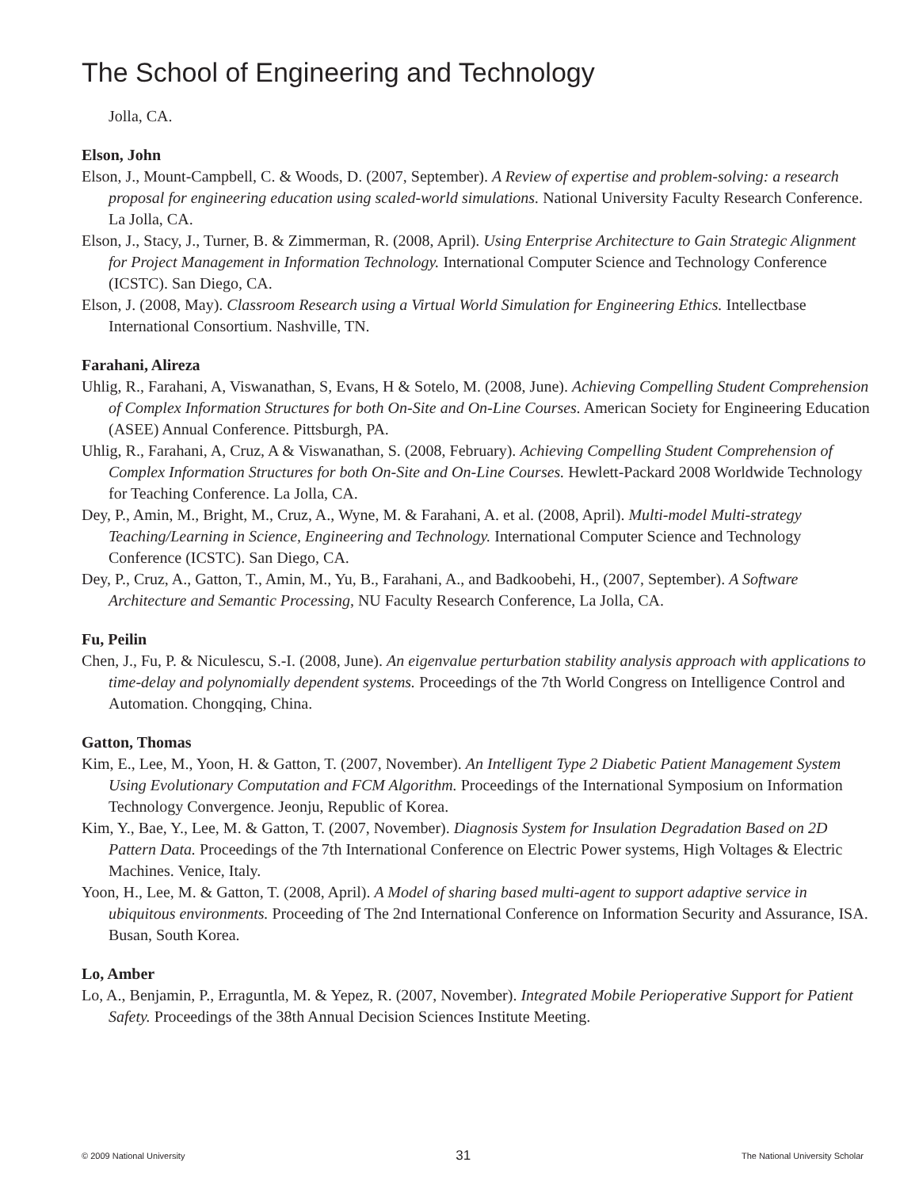The School of Engineering and Technology
Jolla, CA.
Elson, John
Elson, J., Mount-Campbell, C. & Woods, D. (2007, September). A Review of expertise and problem-solving: a research proposal for engineering education using scaled-world simulations. National University Faculty Research Conference. La Jolla, CA.
Elson, J., Stacy, J., Turner, B. & Zimmerman, R. (2008, April). Using Enterprise Architecture to Gain Strategic Alignment for Project Management in Information Technology. International Computer Science and Technology Conference (ICSTC). San Diego, CA.
Elson, J. (2008, May). Classroom Research using a Virtual World Simulation for Engineering Ethics. Intellectbase International Consortium. Nashville, TN.
Farahani, Alireza
Uhlig, R., Farahani, A, Viswanathan, S, Evans, H & Sotelo, M. (2008, June). Achieving Compelling Student Comprehension of Complex Information Structures for both On-Site and On-Line Courses. American Society for Engineering Education (ASEE) Annual Conference. Pittsburgh, PA.
Uhlig, R., Farahani, A, Cruz, A & Viswanathan, S. (2008, February). Achieving Compelling Student Comprehension of Complex Information Structures for both On-Site and On-Line Courses. Hewlett-Packard 2008 Worldwide Technology for Teaching Conference. La Jolla, CA.
Dey, P., Amin, M., Bright, M., Cruz, A., Wyne, M. & Farahani, A. et al. (2008, April). Multi-model Multi-strategy Teaching/Learning in Science, Engineering and Technology. International Computer Science and Technology Conference (ICSTC). San Diego, CA.
Dey, P., Cruz, A., Gatton, T., Amin, M., Yu, B., Farahani, A., and Badkoobehi, H., (2007, September). A Software Architecture and Semantic Processing, NU Faculty Research Conference, La Jolla, CA.
Fu, Peilin
Chen, J., Fu, P. & Niculescu, S.-I. (2008, June). An eigenvalue perturbation stability analysis approach with applications to time-delay and polynomially dependent systems. Proceedings of the 7th World Congress on Intelligence Control and Automation. Chongqing, China.
Gatton, Thomas
Kim, E., Lee, M., Yoon, H. & Gatton, T. (2007, November). An Intelligent Type 2 Diabetic Patient Management System Using Evolutionary Computation and FCM Algorithm. Proceedings of the International Symposium on Information Technology Convergence. Jeonju, Republic of Korea.
Kim, Y., Bae, Y., Lee, M. & Gatton, T. (2007, November). Diagnosis System for Insulation Degradation Based on 2D Pattern Data. Proceedings of the 7th International Conference on Electric Power systems, High Voltages & Electric Machines. Venice, Italy.
Yoon, H., Lee, M. & Gatton, T. (2008, April). A Model of sharing based multi-agent to support adaptive service in ubiquitous environments. Proceeding of The 2nd International Conference on Information Security and Assurance, ISA. Busan, South Korea.
Lo, Amber
Lo, A., Benjamin, P., Erraguntla, M. & Yepez, R. (2007, November). Integrated Mobile Perioperative Support for Patient Safety. Proceedings of the 38th Annual Decision Sciences Institute Meeting.
© 2009 National University 31 The National University Scholar